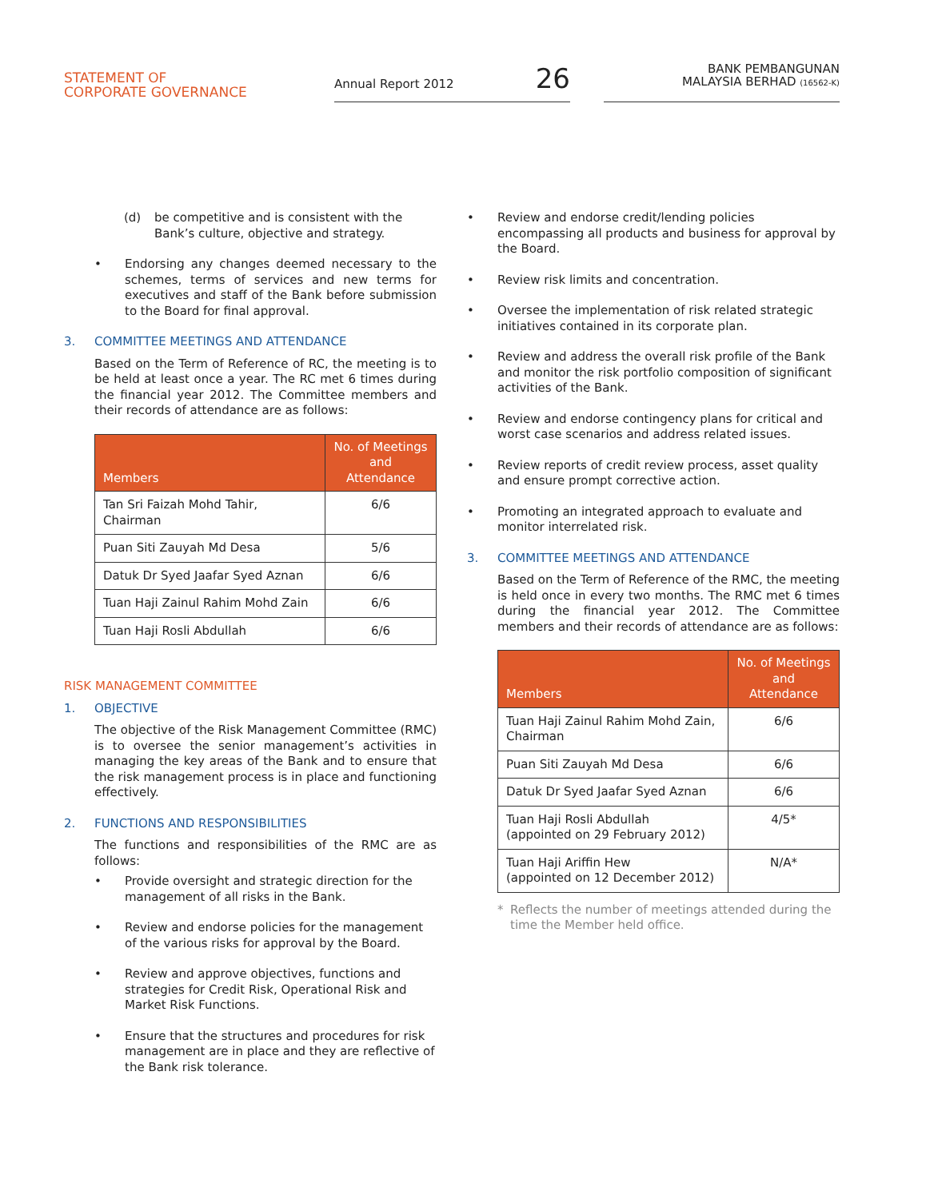STATEMENT OF
CORPORATE GOVERNANCE
Annual Report 2012 26
BANK PEMBANGUNAN
MALAYSIA BERHAD (16562-K)
(d) be competitive and is consistent with the Bank’s culture, objective and strategy.
• Endorsing any changes deemed necessary to the schemes, terms of services and new terms for executives and staff of the Bank before submission to the Board for final approval.
3. COMMITTEE MEETINGS AND ATTENDANCE
Based on the Term of Reference of RC, the meeting is to be held at least once a year. The RC met 6 times during the financial year 2012. The Committee members and their records of attendance are as follows:
| Members | No. of Meetings and Attendance |
| --- | --- |
| Tan Sri Faizah Mohd Tahir, Chairman | 6/6 |
| Puan Siti Zauyah Md Desa | 5/6 |
| Datuk Dr Syed Jaafar Syed Aznan | 6/6 |
| Tuan Haji Zainul Rahim Mohd Zain | 6/6 |
| Tuan Haji Rosli Abdullah | 6/6 |
RISK MANAGEMENT COMMITTEE
1. OBJECTIVE
The objective of the Risk Management Committee (RMC) is to oversee the senior management’s activities in managing the key areas of the Bank and to ensure that the risk management process is in place and functioning effectively.
2. FUNCTIONS AND RESPONSIBILITIES
The functions and responsibilities of the RMC are as follows:
• Provide oversight and strategic direction for the management of all risks in the Bank.
• Review and endorse policies for the management of the various risks for approval by the Board.
• Review and approve objectives, functions and strategies for Credit Risk, Operational Risk and Market Risk Functions.
• Ensure that the structures and procedures for risk management are in place and they are reflective of the Bank risk tolerance.
• Review and endorse credit/lending policies encompassing all products and business for approval by the Board.
• Review risk limits and concentration.
• Oversee the implementation of risk related strategic initiatives contained in its corporate plan.
• Review and address the overall risk profile of the Bank and monitor the risk portfolio composition of significant activities of the Bank.
• Review and endorse contingency plans for critical and worst case scenarios and address related issues.
• Review reports of credit review process, asset quality and ensure prompt corrective action.
• Promoting an integrated approach to evaluate and monitor interrelated risk.
3. COMMITTEE MEETINGS AND ATTENDANCE
Based on the Term of Reference of the RMC, the meeting is held once in every two months. The RMC met 6 times during the financial year 2012. The Committee members and their records of attendance are as follows:
| Members | No. of Meetings and Attendance |
| --- | --- |
| Tuan Haji Zainul Rahim Mohd Zain, Chairman | 6/6 |
| Puan Siti Zauyah Md Desa | 6/6 |
| Datuk Dr Syed Jaafar Syed Aznan | 6/6 |
| Tuan Haji Rosli Abdullah (appointed on 29 February 2012) | 4/5* |
| Tuan Haji Ariffin Hew (appointed on 12 December 2012) | N/A* |
* Reflects the number of meetings attended during the time the Member held office.